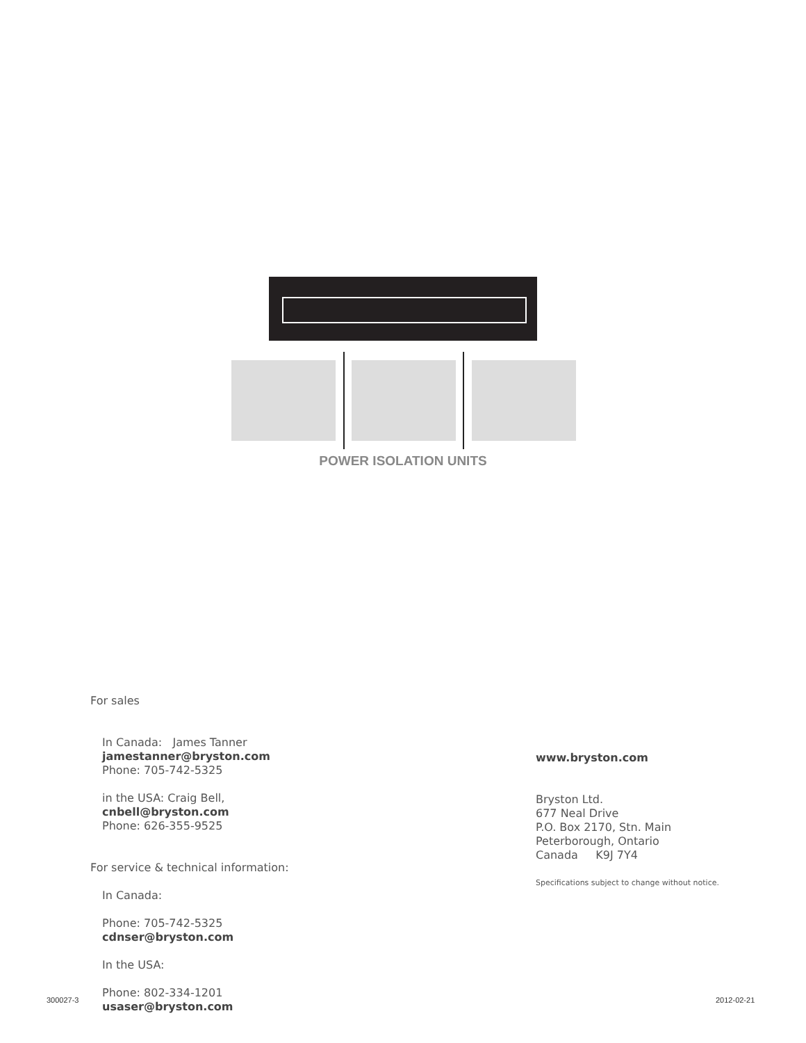POWER ISOLATION UNITS
For sales
In Canada: James Tanner
jamestanner@bryston.com
Phone: 705-742-5325
in the USA: Craig Bell,
cnbell@bryston.com
Phone: 626-355-9525
For service & technical information:
In Canada:
Phone: 705-742-5325
cdnser@bryston.com
In the USA:
Phone: 802-334-1201
usaser@bryston.com
www.bryston.com
Bryston Ltd.
677 Neal Drive
P.O. Box 2170, Stn. Main
Peterborough, Ontario
Canada K9J 7Y4
Specifications subject to change without notice.
300027-3 2012-02-21